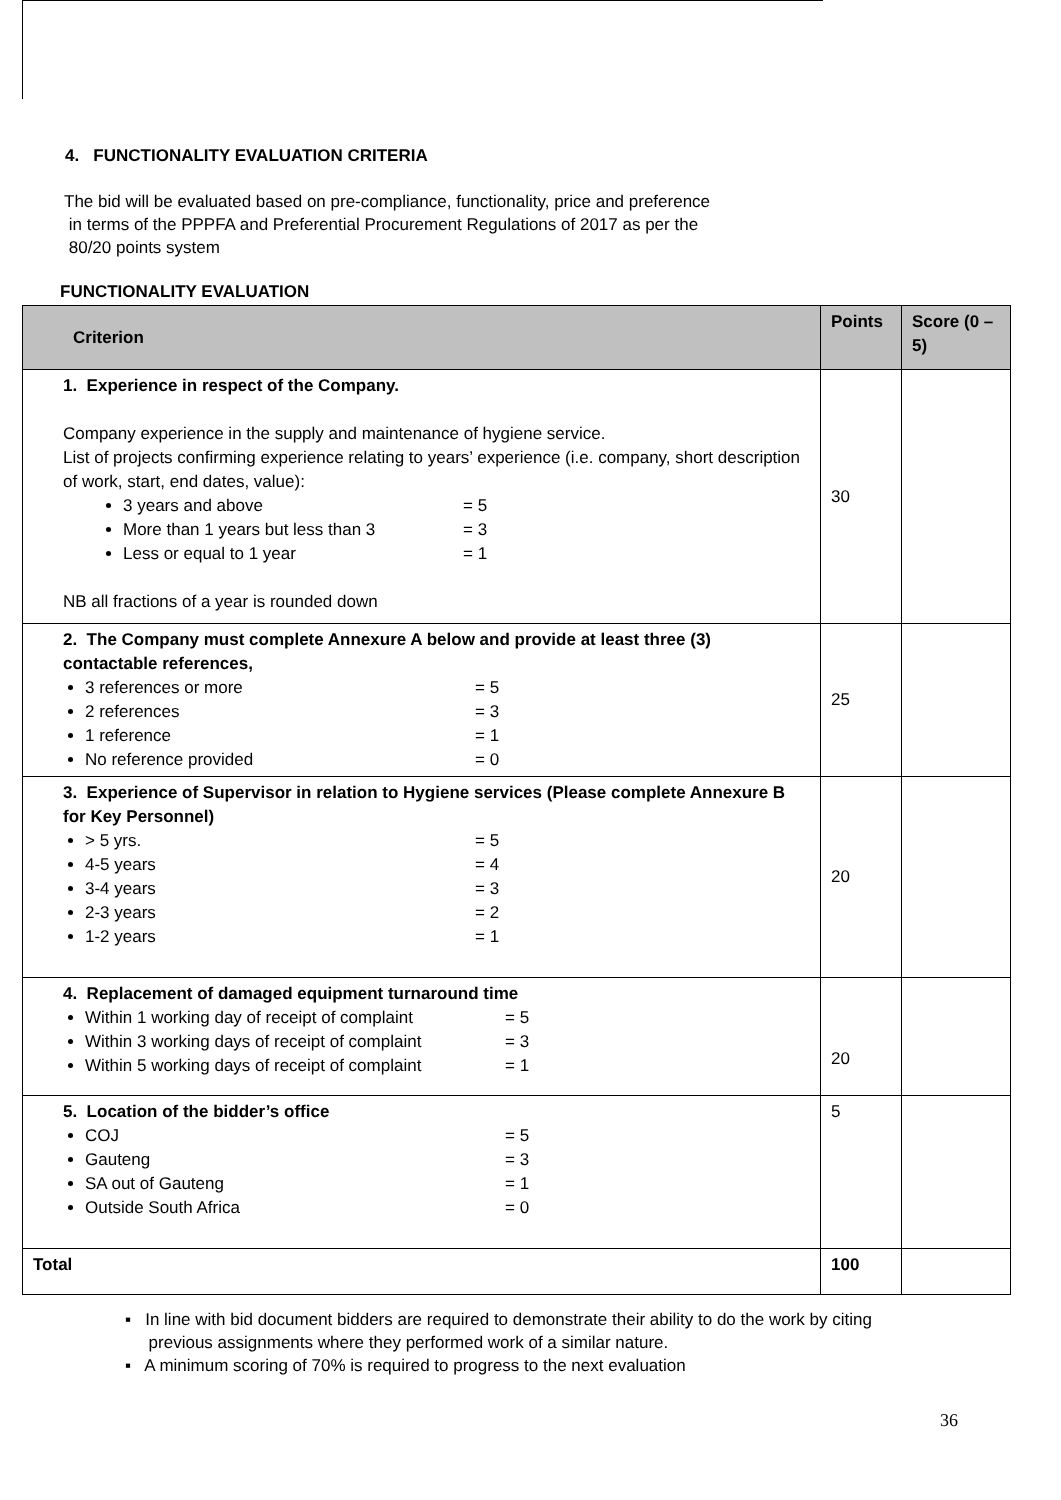4. FUNCTIONALITY EVALUATION CRITERIA
The bid will be evaluated based on pre-compliance, functionality, price and preference
in terms of the PPPFA and Preferential Procurement Regulations of 2017 as per the
80/20 points system
FUNCTIONALITY EVALUATION
| Criterion | Points | Score (0 – 5) |
| --- | --- | --- |
| 1. Experience in respect of the Company. Company experience in the supply and maintenance of hygiene service. List of projects confirming experience relating to years’ experience (i.e. company, short description of work, start, end dates, value): 3 years and above = 5 More than 1 years but less than 3 = 3 Less or equal to 1 year = 1 NB all fractions of a year is rounded down | 30 | |
| 2. The Company must complete Annexure A below and provide at least three (3) contactable references, 3 references or more = 5 2 references = 3 1 reference = 1 No reference provided = 0 | 25 | |
| 3. Experience of Supervisor in relation to Hygiene services (Please complete Annexure B for Key Personnel) > 5 yrs. = 5 4-5 years = 4 3-4 years = 3 2-3 years = 2 1-2 years = 1 | 20 | |
| 4. Replacement of damaged equipment turnaround time Within 1 working day of receipt of complaint = 5 Within 3 working days of receipt of complaint = 3 Within 5 working days of receipt of complaint = 1 | 20 | |
| 5. Location of the bidder’s office COJ = 5 Gauteng = 3 SA out of Gauteng = 1 Outside South Africa = 0 | 5 | |
| Total | 100 | |
▪ In line with bid document bidders are required to demonstrate their ability to do the work by citing
previous assignments where they performed work of a similar nature.
▪ A minimum scoring of 70% is required to progress to the next evaluation
36